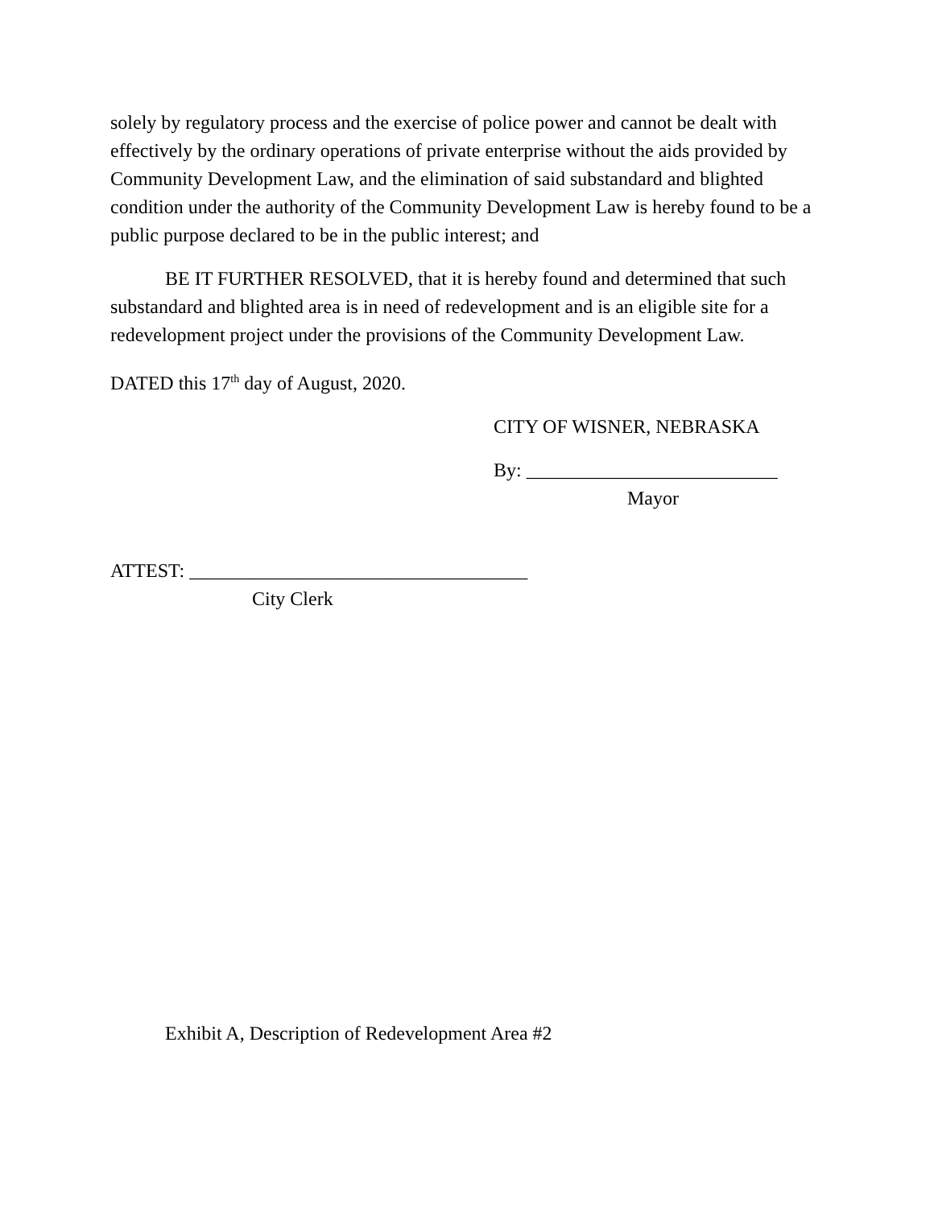solely by regulatory process and the exercise of police power and cannot be dealt with effectively by the ordinary operations of private enterprise without the aids provided by Community Development Law, and the elimination of said substandard and blighted condition under the authority of the Community Development Law is hereby found to be a public purpose declared to be in the public interest; and
BE IT FURTHER RESOLVED, that it is hereby found and determined that such substandard and blighted area is in need of redevelopment and is an eligible site for a redevelopment project under the provisions of the Community Development Law.
DATED this 17<sup>th</sup> day of August, 2020.
CITY OF WISNER, NEBRASKA
By: __________________________
Mayor
ATTEST: ___________________________________
City Clerk
Exhibit A, Description of Redevelopment Area #2